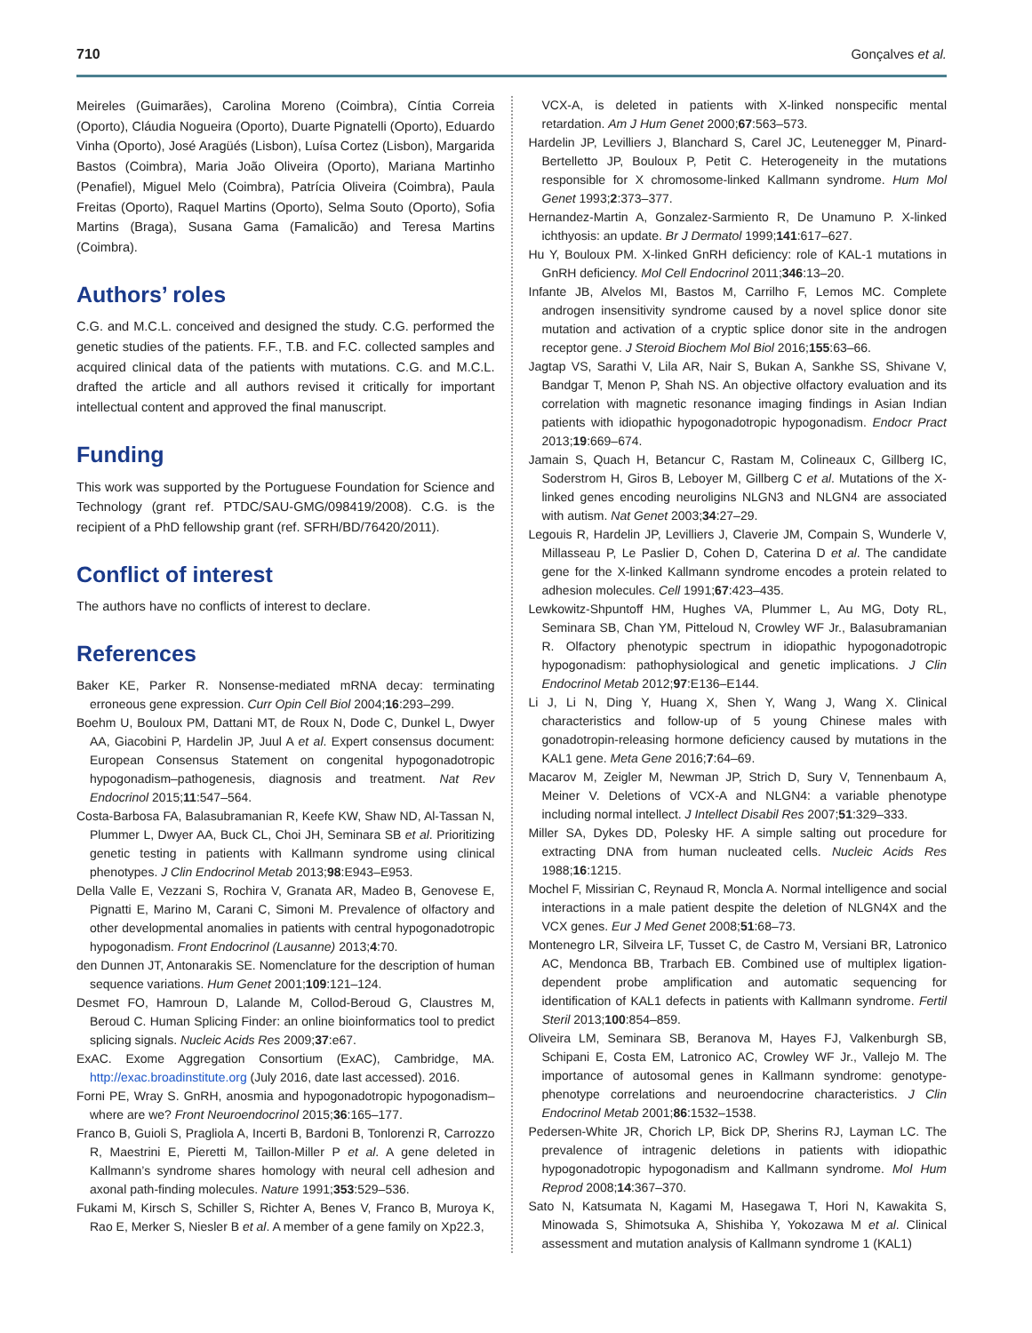710 Gonçalves et al.
Meireles (Guimarães), Carolina Moreno (Coimbra), Cíntia Correia (Oporto), Cláudia Nogueira (Oporto), Duarte Pignatelli (Oporto), Eduardo Vinha (Oporto), José Aragüés (Lisbon), Luísa Cortez (Lisbon), Margarida Bastos (Coimbra), Maria João Oliveira (Oporto), Mariana Martinho (Penafiel), Miguel Melo (Coimbra), Patrícia Oliveira (Coimbra), Paula Freitas (Oporto), Raquel Martins (Oporto), Selma Souto (Oporto), Sofia Martins (Braga), Susana Gama (Famalicão) and Teresa Martins (Coimbra).
Authors’ roles
C.G. and M.C.L. conceived and designed the study. C.G. performed the genetic studies of the patients. F.F., T.B. and F.C. collected samples and acquired clinical data of the patients with mutations. C.G. and M.C.L. drafted the article and all authors revised it critically for important intellectual content and approved the final manuscript.
Funding
This work was supported by the Portuguese Foundation for Science and Technology (grant ref. PTDC/SAU-GMG/098419/2008). C.G. is the recipient of a PhD fellowship grant (ref. SFRH/BD/76420/2011).
Conflict of interest
The authors have no conflicts of interest to declare.
References
Baker KE, Parker R. Nonsense-mediated mRNA decay: terminating erroneous gene expression. Curr Opin Cell Biol 2004;16:293–299.
Boehm U, Bouloux PM, Dattani MT, de Roux N, Dode C, Dunkel L, Dwyer AA, Giacobini P, Hardelin JP, Juul A et al. Expert consensus document: European Consensus Statement on congenital hypogonadotropic hypogonadism–pathogenesis, diagnosis and treatment. Nat Rev Endocrinol 2015;11:547–564.
Costa-Barbosa FA, Balasubramanian R, Keefe KW, Shaw ND, Al-Tassan N, Plummer L, Dwyer AA, Buck CL, Choi JH, Seminara SB et al. Prioritizing genetic testing in patients with Kallmann syndrome using clinical phenotypes. J Clin Endocrinol Metab 2013;98:E943–E953.
Della Valle E, Vezzani S, Rochira V, Granata AR, Madeo B, Genovese E, Pignatti E, Marino M, Carani C, Simoni M. Prevalence of olfactory and other developmental anomalies in patients with central hypogonadotropic hypogonadism. Front Endocrinol (Lausanne) 2013;4:70.
den Dunnen JT, Antonarakis SE. Nomenclature for the description of human sequence variations. Hum Genet 2001;109:121–124.
Desmet FO, Hamroun D, Lalande M, Collod-Beroud G, Claustres M, Beroud C. Human Splicing Finder: an online bioinformatics tool to predict splicing signals. Nucleic Acids Res 2009;37:e67.
ExAC. Exome Aggregation Consortium (ExAC), Cambridge, MA. http://exac.broadinstitute.org (July 2016, date last accessed). 2016.
Forni PE, Wray S. GnRH, anosmia and hypogonadotropic hypogonadism–where are we? Front Neuroendocrinol 2015;36:165–177.
Franco B, Guioli S, Pragliola A, Incerti B, Bardoni B, Tonlorenzi R, Carrozzo R, Maestrini E, Pieretti M, Taillon-Miller P et al. A gene deleted in Kallmann’s syndrome shares homology with neural cell adhesion and axonal path-finding molecules. Nature 1991;353:529–536.
Fukami M, Kirsch S, Schiller S, Richter A, Benes V, Franco B, Muroya K, Rao E, Merker S, Niesler B et al. A member of a gene family on Xp22.3,
VCX-A, is deleted in patients with X-linked nonspecific mental retardation. Am J Hum Genet 2000;67:563–573.
Hardelin JP, Levilliers J, Blanchard S, Carel JC, Leutenegger M, Pinard-Bertelletto JP, Bouloux P, Petit C. Heterogeneity in the mutations responsible for X chromosome-linked Kallmann syndrome. Hum Mol Genet 1993;2:373–377.
Hernandez-Martin A, Gonzalez-Sarmiento R, De Unamuno P. X-linked ichthyosis: an update. Br J Dermatol 1999;141:617–627.
Hu Y, Bouloux PM. X-linked GnRH deficiency: role of KAL-1 mutations in GnRH deficiency. Mol Cell Endocrinol 2011;346:13–20.
Infante JB, Alvelos MI, Bastos M, Carrilho F, Lemos MC. Complete androgen insensitivity syndrome caused by a novel splice donor site mutation and activation of a cryptic splice donor site in the androgen receptor gene. J Steroid Biochem Mol Biol 2016;155:63–66.
Jagtap VS, Sarathi V, Lila AR, Nair S, Bukan A, Sankhe SS, Shivane V, Bandgar T, Menon P, Shah NS. An objective olfactory evaluation and its correlation with magnetic resonance imaging findings in Asian Indian patients with idiopathic hypogonadotropic hypogonadism. Endocr Pract 2013;19:669–674.
Jamain S, Quach H, Betancur C, Rastam M, Colineaux C, Gillberg IC, Soderstrom H, Giros B, Leboyer M, Gillberg C et al. Mutations of the X-linked genes encoding neuroligins NLGN3 and NLGN4 are associated with autism. Nat Genet 2003;34:27–29.
Legouis R, Hardelin JP, Levilliers J, Claverie JM, Compain S, Wunderle V, Millasseau P, Le Paslier D, Cohen D, Caterina D et al. The candidate gene for the X-linked Kallmann syndrome encodes a protein related to adhesion molecules. Cell 1991;67:423–435.
Lewkowitz-Shpuntoff HM, Hughes VA, Plummer L, Au MG, Doty RL, Seminara SB, Chan YM, Pitteloud N, Crowley WF Jr., Balasubramanian R. Olfactory phenotypic spectrum in idiopathic hypogonadotropic hypogonadism: pathophysiological and genetic implications. J Clin Endocrinol Metab 2012;97:E136–E144.
Li J, Li N, Ding Y, Huang X, Shen Y, Wang J, Wang X. Clinical characteristics and follow-up of 5 young Chinese males with gonadotropin-releasing hormone deficiency caused by mutations in the KAL1 gene. Meta Gene 2016;7:64–69.
Macarov M, Zeigler M, Newman JP, Strich D, Sury V, Tennenbaum A, Meiner V. Deletions of VCX-A and NLGN4: a variable phenotype including normal intellect. J Intellect Disabil Res 2007;51:329–333.
Miller SA, Dykes DD, Polesky HF. A simple salting out procedure for extracting DNA from human nucleated cells. Nucleic Acids Res 1988;16:1215.
Mochel F, Missirian C, Reynaud R, Moncla A. Normal intelligence and social interactions in a male patient despite the deletion of NLGN4X and the VCX genes. Eur J Med Genet 2008;51:68–73.
Montenegro LR, Silveira LF, Tusset C, de Castro M, Versiani BR, Latronico AC, Mendonca BB, Trarbach EB. Combined use of multiplex ligation-dependent probe amplification and automatic sequencing for identification of KAL1 defects in patients with Kallmann syndrome. Fertil Steril 2013;100:854–859.
Oliveira LM, Seminara SB, Beranova M, Hayes FJ, Valkenburgh SB, Schipani E, Costa EM, Latronico AC, Crowley WF Jr., Vallejo M. The importance of autosomal genes in Kallmann syndrome: genotype-phenotype correlations and neuroendocrine characteristics. J Clin Endocrinol Metab 2001;86:1532–1538.
Pedersen-White JR, Chorich LP, Bick DP, Sherins RJ, Layman LC. The prevalence of intragenic deletions in patients with idiopathic hypogonadotropic hypogonadism and Kallmann syndrome. Mol Hum Reprod 2008;14:367–370.
Sato N, Katsumata N, Kagami M, Hasegawa T, Hori N, Kawakita S, Minowada S, Shimotsuka A, Shishiba Y, Yokozawa M et al. Clinical assessment and mutation analysis of Kallmann syndrome 1 (KAL1)